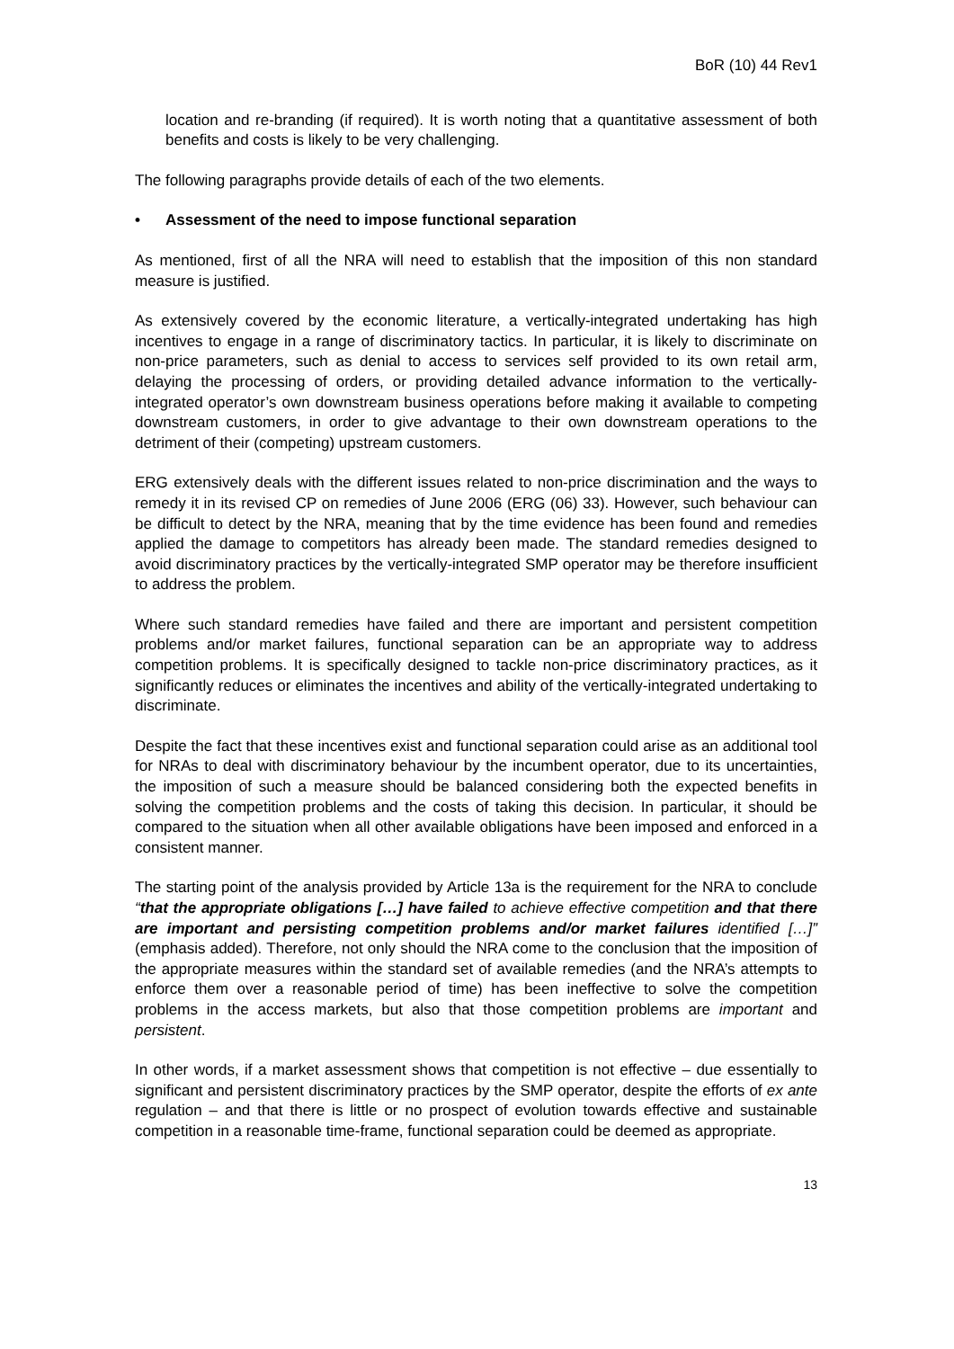BoR (10) 44 Rev1
location and re-branding (if required). It is worth noting that a quantitative assessment of both benefits and costs is likely to be very challenging.
The following paragraphs provide details of each of the two elements.
• Assessment of the need to impose functional separation
As mentioned, first of all the NRA will need to establish that the imposition of this non standard measure is justified.
As extensively covered by the economic literature, a vertically-integrated undertaking has high incentives to engage in a range of discriminatory tactics. In particular, it is likely to discriminate on non-price parameters, such as denial to access to services self provided to its own retail arm, delaying the processing of orders, or providing detailed advance information to the vertically-integrated operator’s own downstream business operations before making it available to competing downstream customers, in order to give advantage to their own downstream operations to the detriment of their (competing) upstream customers.
ERG extensively deals with the different issues related to non-price discrimination and the ways to remedy it in its revised CP on remedies of June 2006 (ERG (06) 33). However, such behaviour can be difficult to detect by the NRA, meaning that by the time evidence has been found and remedies applied the damage to competitors has already been made. The standard remedies designed to avoid discriminatory practices by the vertically-integrated SMP operator may be therefore insufficient to address the problem.
Where such standard remedies have failed and there are important and persistent competition problems and/or market failures, functional separation can be an appropriate way to address competition problems. It is specifically designed to tackle non-price discriminatory practices, as it significantly reduces or eliminates the incentives and ability of the vertically-integrated undertaking to discriminate.
Despite the fact that these incentives exist and functional separation could arise as an additional tool for NRAs to deal with discriminatory behaviour by the incumbent operator, due to its uncertainties, the imposition of such a measure should be balanced considering both the expected benefits in solving the competition problems and the costs of taking this decision. In particular, it should be compared to the situation when all other available obligations have been imposed and enforced in a consistent manner.
The starting point of the analysis provided by Article 13a is the requirement for the NRA to conclude “that the appropriate obligations […] have failed to achieve effective competition and that there are important and persisting competition problems and/or market failures identified […]” (emphasis added). Therefore, not only should the NRA come to the conclusion that the imposition of the appropriate measures within the standard set of available remedies (and the NRA’s attempts to enforce them over a reasonable period of time) has been ineffective to solve the competition problems in the access markets, but also that those competition problems are important and persistent.
In other words, if a market assessment shows that competition is not effective – due essentially to significant and persistent discriminatory practices by the SMP operator, despite the efforts of ex ante regulation – and that there is little or no prospect of evolution towards effective and sustainable competition in a reasonable time-frame, functional separation could be deemed as appropriate.
13